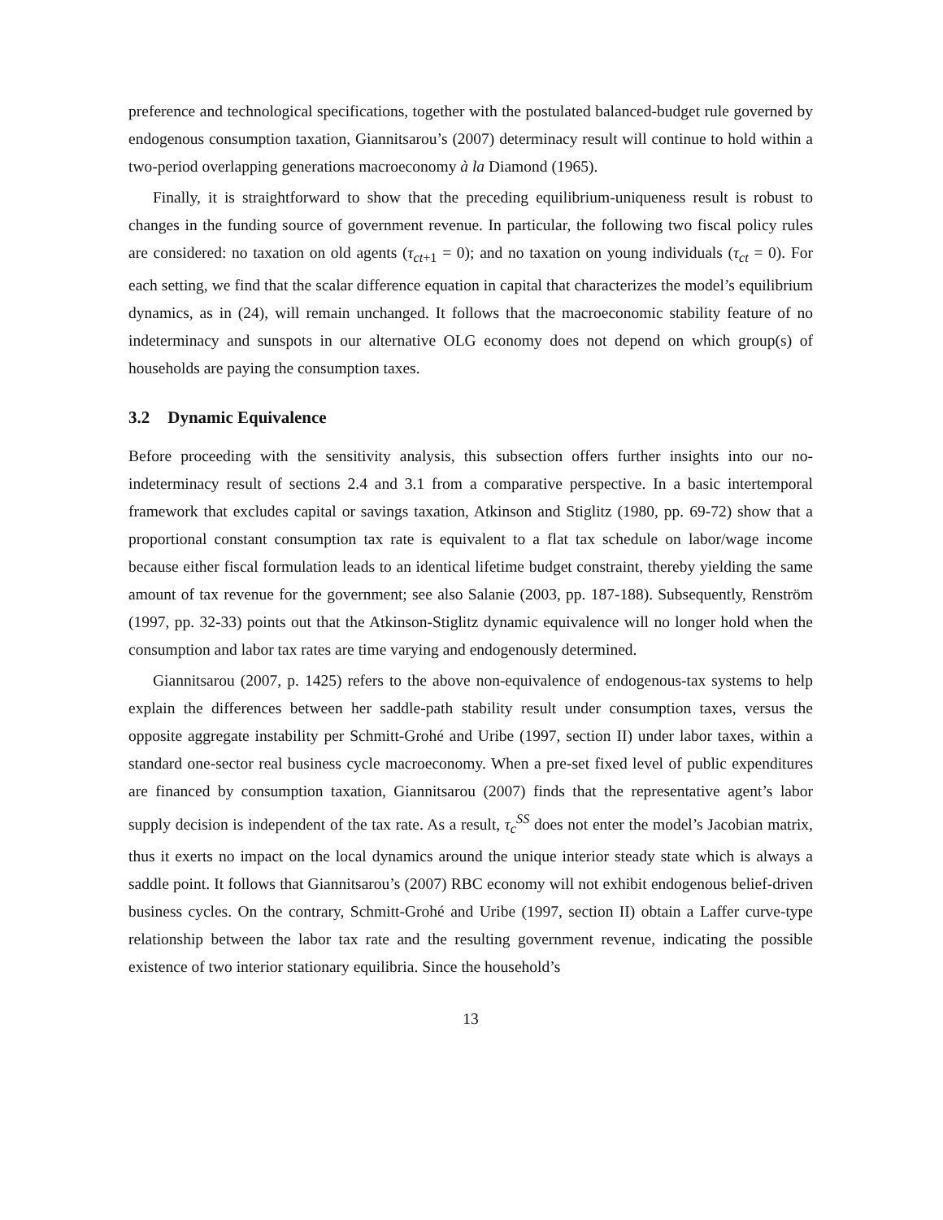preference and technological specifications, together with the postulated balanced-budget rule governed by endogenous consumption taxation, Giannitsarou’s (2007) determinacy result will continue to hold within a two-period overlapping generations macroeconomy à la Diamond (1965).
Finally, it is straightforward to show that the preceding equilibrium-uniqueness result is robust to changes in the funding source of government revenue. In particular, the following two fiscal policy rules are considered: no taxation on old agents (τ<sub>ct+1</sub> = 0); and no taxation on young individuals (τ<sub>ct</sub> = 0). For each setting, we find that the scalar difference equation in capital that characterizes the model’s equilibrium dynamics, as in (24), will remain unchanged. It follows that the macroeconomic stability feature of no indeterminacy and sunspots in our alternative OLG economy does not depend on which group(s) of households are paying the consumption taxes.
3.2 Dynamic Equivalence
Before proceeding with the sensitivity analysis, this subsection offers further insights into our no-indeterminacy result of sections 2.4 and 3.1 from a comparative perspective. In a basic intertemporal framework that excludes capital or savings taxation, Atkinson and Stiglitz (1980, pp. 69-72) show that a proportional constant consumption tax rate is equivalent to a flat tax schedule on labor/wage income because either fiscal formulation leads to an identical lifetime budget constraint, thereby yielding the same amount of tax revenue for the government; see also Salanie (2003, pp. 187-188). Subsequently, Renström (1997, pp. 32-33) points out that the Atkinson-Stiglitz dynamic equivalence will no longer hold when the consumption and labor tax rates are time varying and endogenously determined.
Giannitsarou (2007, p. 1425) refers to the above non-equivalence of endogenous-tax systems to help explain the differences between her saddle-path stability result under consumption taxes, versus the opposite aggregate instability per Schmitt-Grohé and Uribe (1997, section II) under labor taxes, within a standard one-sector real business cycle macroeconomy. When a pre-set fixed level of public expenditures are financed by consumption taxation, Giannitsarou (2007) finds that the representative agent’s labor supply decision is independent of the tax rate. As a result, τ<sub>c</sub><sup>SS</sup> does not enter the model’s Jacobian matrix, thus it exerts no impact on the local dynamics around the unique interior steady state which is always a saddle point. It follows that Giannitsarou’s (2007) RBC economy will not exhibit endogenous belief-driven business cycles. On the contrary, Schmitt-Grohé and Uribe (1997, section II) obtain a Laffer curve-type relationship between the labor tax rate and the resulting government revenue, indicating the possible existence of two interior stationary equilibria. Since the household’s
13